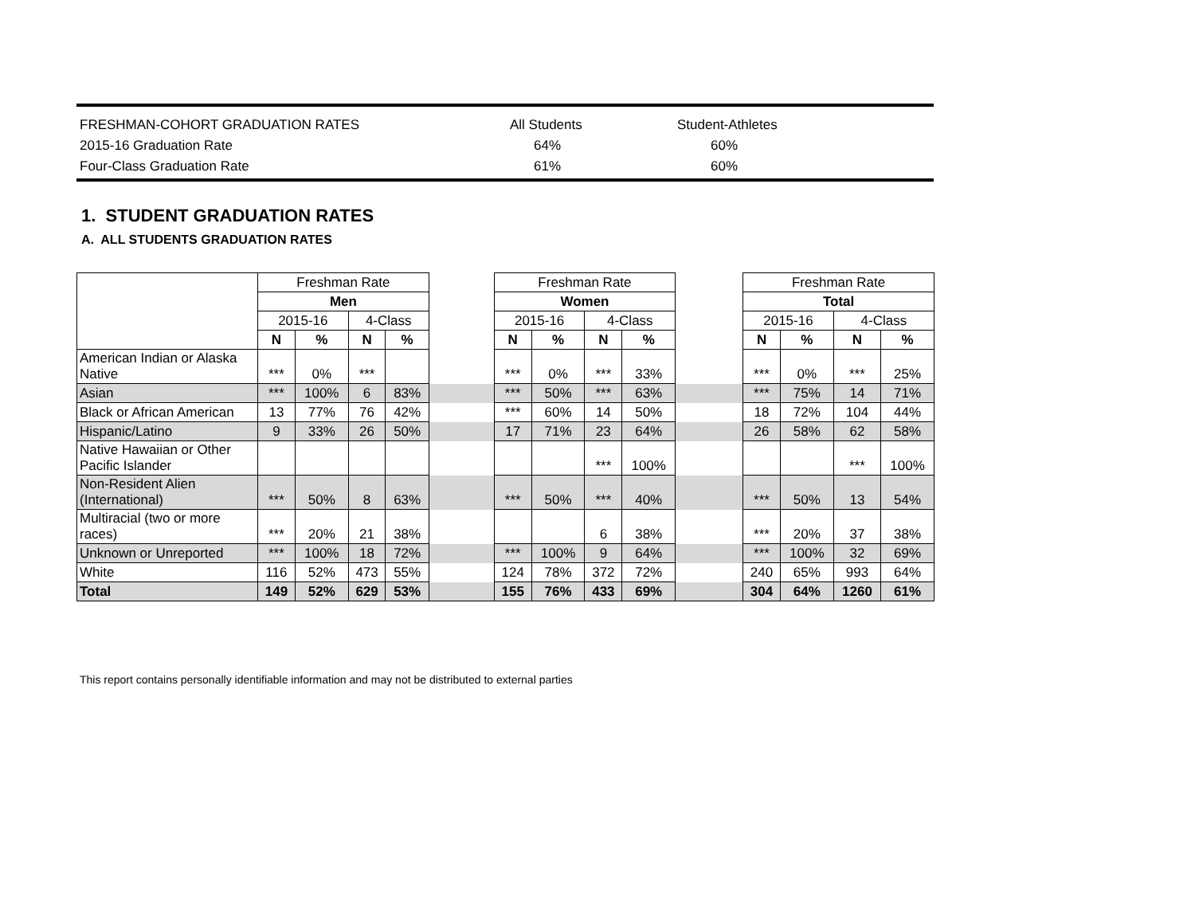| FRESHMAN-COHORT GRADUATION RATES | All Students | Student-Athletes |
| 2015-16 Graduation Rate | 64% | 60% |
| Four-Class Graduation Rate | 61% | 60% |
1. STUDENT GRADUATION RATES
A. ALL STUDENTS GRADUATION RATES
| | Freshman Rate | | | | | Freshman Rate | | | | | Freshman Rate | | | |
| --- | --- | --- | --- | --- | --- | --- | --- | --- | --- | --- | --- | --- | --- | --- |
| | Men | | | | | Women | | | | | Total | | | |
| | 2015-16 | | 4-Class | | | 2015-16 | | 4-Class | | | 2015-16 | | 4-Class | |
| | N | % | N | % | | N | % | N | % | | N | % | N | % |
| American Indian or Alaska Native | *** | 0% | *** | | | *** | 0% | *** | 33% | | *** | 0% | *** | 25% |
| Asian | *** | 100% | 6 | 83% | | *** | 50% | *** | 63% | | *** | 75% | 14 | 71% |
| Black or African American | 13 | 77% | 76 | 42% | | *** | 60% | 14 | 50% | | 18 | 72% | 104 | 44% |
| Hispanic/Latino | 9 | 33% | 26 | 50% | | 17 | 71% | 23 | 64% | | 26 | 58% | 62 | 58% |
| Native Hawaiian or Other Pacific Islander | | | | | | | | *** | 100% | | | | *** | 100% |
| Non-Resident Alien (International) | *** | 50% | 8 | 63% | | *** | 50% | *** | 40% | | *** | 50% | 13 | 54% |
| Multiracial (two or more races) | *** | 20% | 21 | 38% | | | | 6 | 38% | | *** | 20% | 37 | 38% |
| Unknown or Unreported | *** | 100% | 18 | 72% | | *** | 100% | 9 | 64% | | *** | 100% | 32 | 69% |
| White | 116 | 52% | 473 | 55% | | 124 | 78% | 372 | 72% | | 240 | 65% | 993 | 64% |
| Total | 149 | 52% | 629 | 53% | | 155 | 76% | 433 | 69% | | 304 | 64% | 1260 | 61% |
This report contains personally identifiable information and may not be distributed to external parties